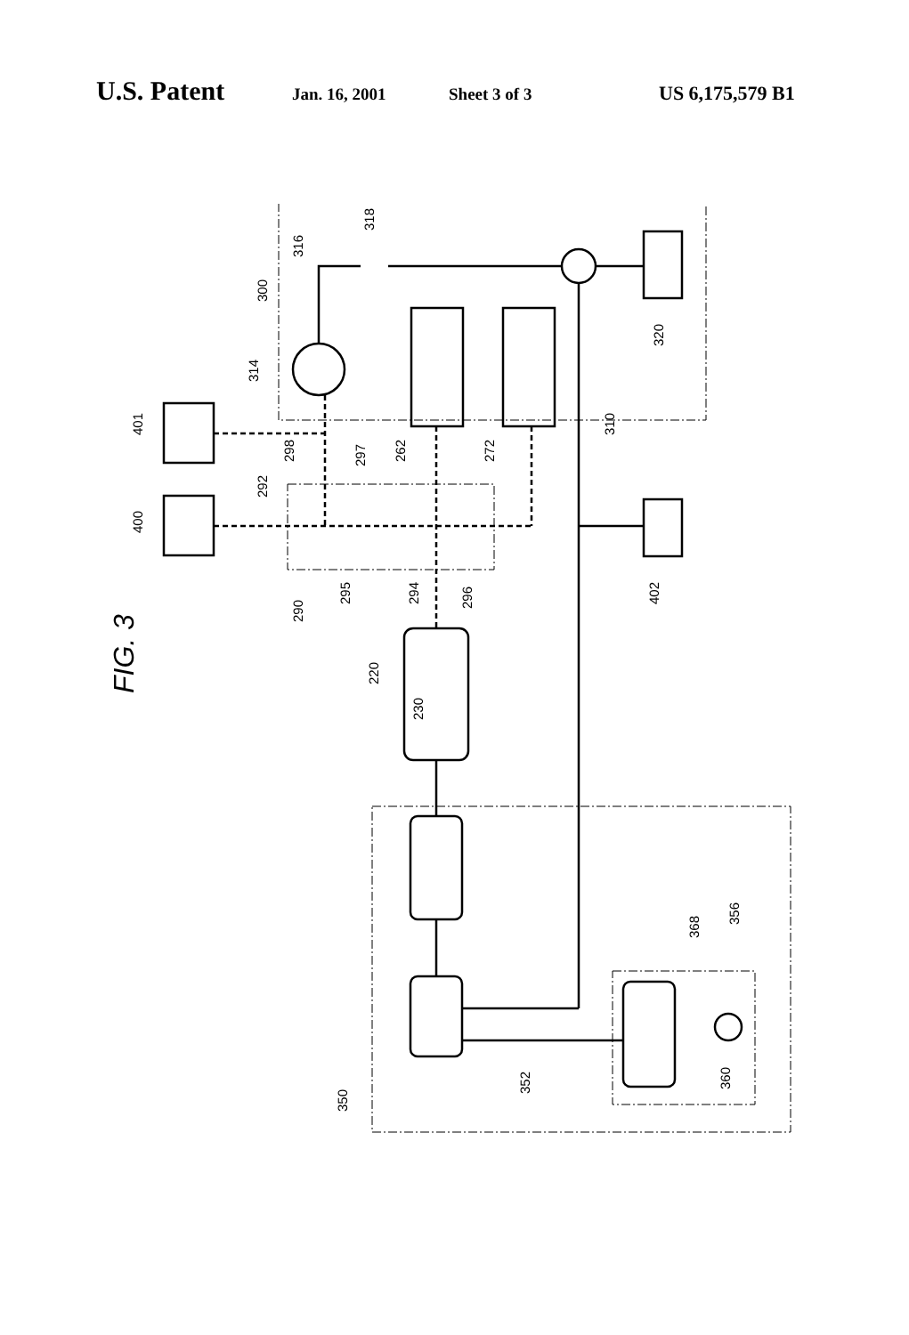U.S. Patent Jan. 16, 2001 Sheet 3 of 3 US 6,175,579 B1
FIG. 3
300
401
400
314
316
318
320
310
298
292
297
262
272
290
295
294
296
402
220
230
368
356
352
350
360